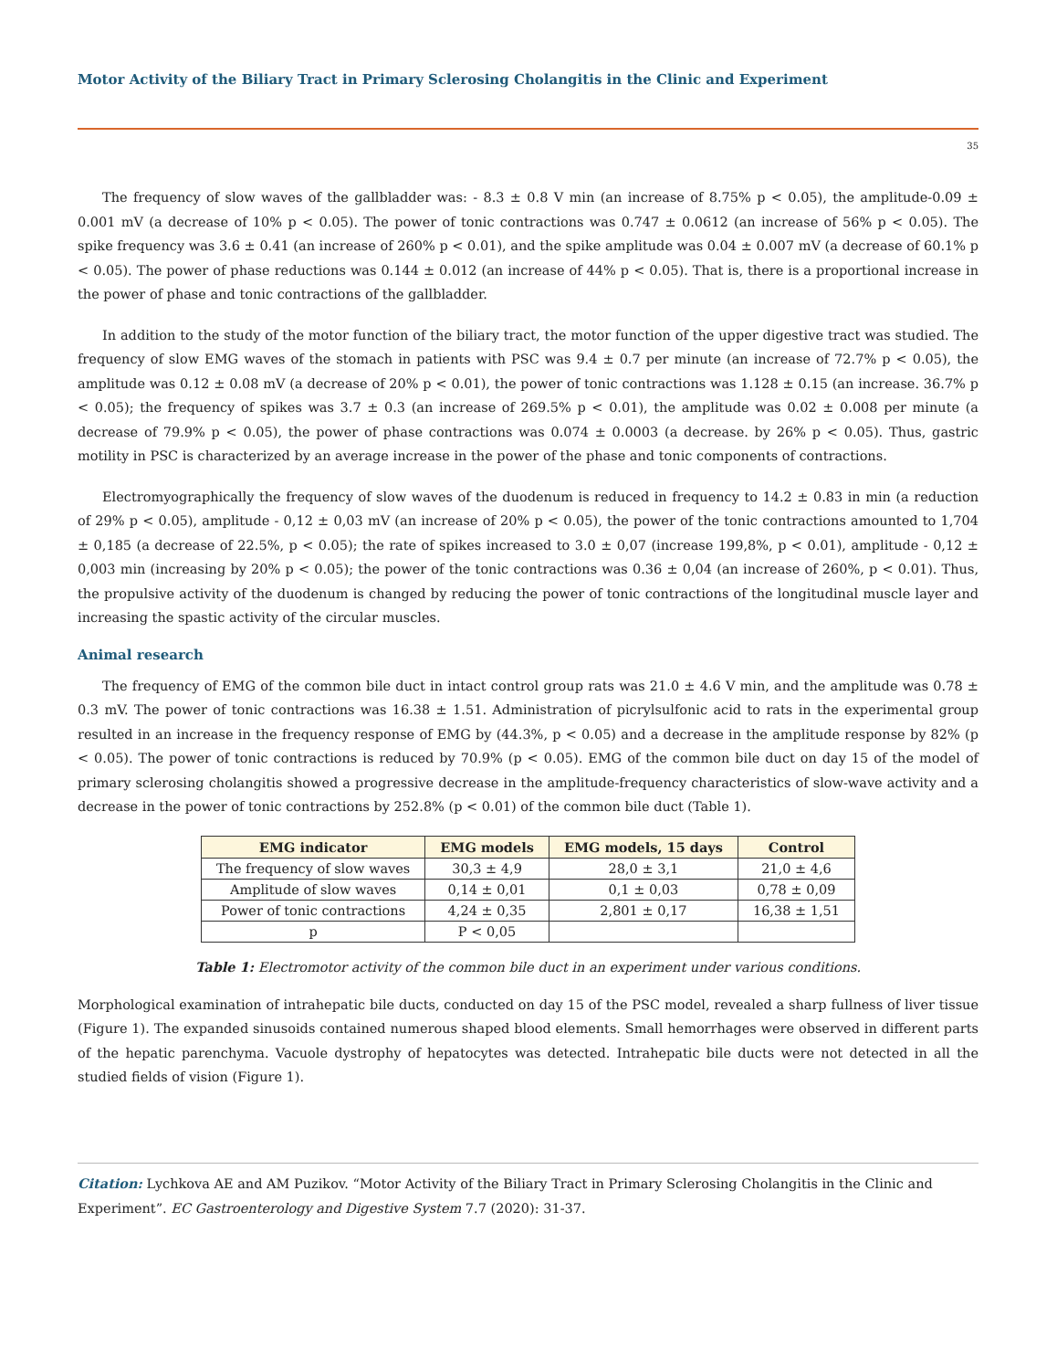Motor Activity of the Biliary Tract in Primary Sclerosing Cholangitis in the Clinic and Experiment
35
The frequency of slow waves of the gallbladder was: - 8.3 ± 0.8 V min (an increase of 8.75% p < 0.05), the amplitude-0.09 ± 0.001 mV (a decrease of 10% p < 0.05). The power of tonic contractions was 0.747 ± 0.0612 (an increase of 56% p < 0.05). The spike frequency was 3.6 ± 0.41 (an increase of 260% p < 0.01), and the spike amplitude was 0.04 ± 0.007 mV (a decrease of 60.1% p < 0.05). The power of phase reductions was 0.144 ± 0.012 (an increase of 44% p < 0.05). That is, there is a proportional increase in the power of phase and tonic contractions of the gallbladder.
In addition to the study of the motor function of the biliary tract, the motor function of the upper digestive tract was studied. The frequency of slow EMG waves of the stomach in patients with PSC was 9.4 ± 0.7 per minute (an increase of 72.7% p < 0.05), the amplitude was 0.12 ± 0.08 mV (a decrease of 20% p < 0.01), the power of tonic contractions was 1.128 ± 0.15 (an increase. 36.7% p < 0.05); the frequency of spikes was 3.7 ± 0.3 (an increase of 269.5% p < 0.01), the amplitude was 0.02 ± 0.008 per minute (a decrease of 79.9% p < 0.05), the power of phase contractions was 0.074 ± 0.0003 (a decrease. by 26% p < 0.05). Thus, gastric motility in PSC is characterized by an average increase in the power of the phase and tonic components of contractions.
Electromyographically the frequency of slow waves of the duodenum is reduced in frequency to 14.2 ± 0.83 in min (a reduction of 29% p < 0.05), amplitude - 0,12 ± 0,03 mV (an increase of 20% p < 0.05), the power of the tonic contractions amounted to 1,704 ± 0,185 (a decrease of 22.5%, p < 0.05); the rate of spikes increased to 3.0 ± 0,07 (increase 199,8%, p < 0.01), amplitude - 0,12 ± 0,003 min (increasing by 20% p < 0.05); the power of the tonic contractions was 0.36 ± 0,04 (an increase of 260%, p < 0.01). Thus, the propulsive activity of the duodenum is changed by reducing the power of tonic contractions of the longitudinal muscle layer and increasing the spastic activity of the circular muscles.
Animal research
The frequency of EMG of the common bile duct in intact control group rats was 21.0 ± 4.6 V min, and the amplitude was 0.78 ± 0.3 mV. The power of tonic contractions was 16.38 ± 1.51. Administration of picrylsulfonic acid to rats in the experimental group resulted in an increase in the frequency response of EMG by (44.3%, p < 0.05) and a decrease in the amplitude response by 82% (p < 0.05). The power of tonic contractions is reduced by 70.9% (p < 0.05). EMG of the common bile duct on day 15 of the model of primary sclerosing cholangitis showed a progressive decrease in the amplitude-frequency characteristics of slow-wave activity and a decrease in the power of tonic contractions by 252.8% (p < 0.01) of the common bile duct (Table 1).
| EMG indicator | EMG models | EMG models, 15 days | Control |
| --- | --- | --- | --- |
| The frequency of slow waves | 30,3 ± 4,9 | 28,0 ± 3,1 | 21,0 ± 4,6 |
| Amplitude of slow waves | 0,14 ± 0,01 | 0,1 ± 0,03 | 0,78 ± 0,09 |
| Power of tonic contractions | 4,24 ± 0,35 | 2,801 ± 0,17 | 16,38 ± 1,51 |
| p | P < 0,05 | | |
Table 1: Electromotor activity of the common bile duct in an experiment under various conditions.
Morphological examination of intrahepatic bile ducts, conducted on day 15 of the PSC model, revealed a sharp fullness of liver tissue (Figure 1). The expanded sinusoids contained numerous shaped blood elements. Small hemorrhages were observed in different parts of the hepatic parenchyma. Vacuole dystrophy of hepatocytes was detected. Intrahepatic bile ducts were not detected in all the studied fields of vision (Figure 1).
Citation: Lychkova AE and AM Puzikov. “Motor Activity of the Biliary Tract in Primary Sclerosing Cholangitis in the Clinic and Experiment”. EC Gastroenterology and Digestive System 7.7 (2020): 31-37.